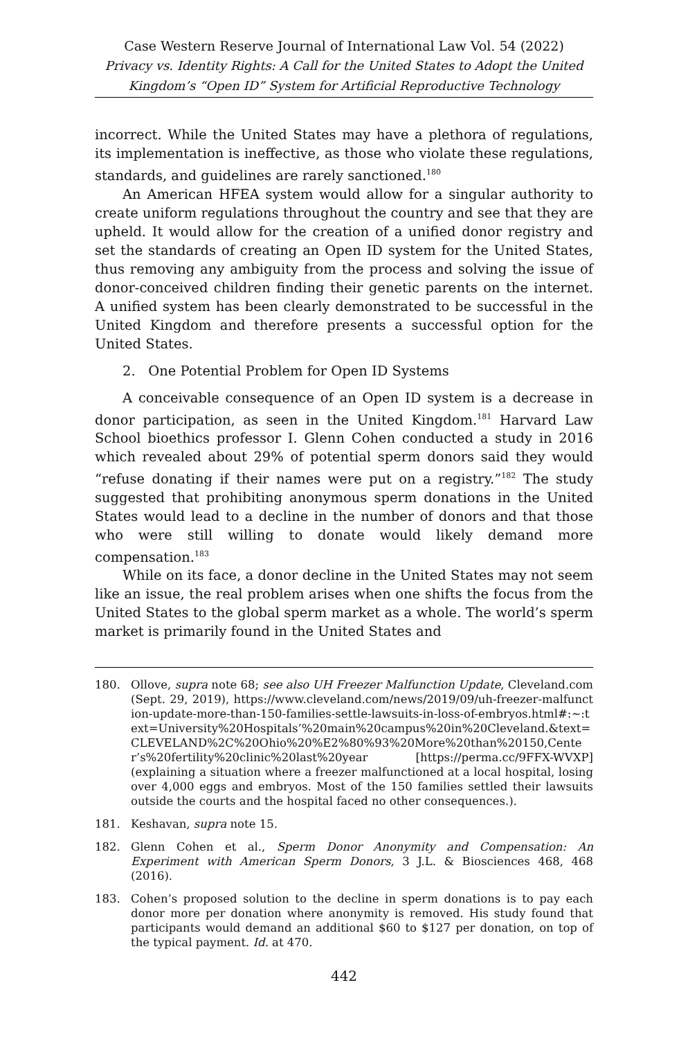Case Western Reserve Journal of International Law Vol. 54 (2022)
Privacy vs. Identity Rights: A Call for the United States to Adopt the United Kingdom’s “Open ID” System for Artificial Reproductive Technology
incorrect. While the United States may have a plethora of regulations, its implementation is ineffective, as those who violate these regulations, standards, and guidelines are rarely sanctioned.<sup>180</sup>
An American HFEA system would allow for a singular authority to create uniform regulations throughout the country and see that they are upheld. It would allow for the creation of a unified donor registry and set the standards of creating an Open ID system for the United States, thus removing any ambiguity from the process and solving the issue of donor-conceived children finding their genetic parents on the internet. A unified system has been clearly demonstrated to be successful in the United Kingdom and therefore presents a successful option for the United States.
2. One Potential Problem for Open ID Systems
A conceivable consequence of an Open ID system is a decrease in donor participation, as seen in the United Kingdom.<sup>181</sup> Harvard Law School bioethics professor I. Glenn Cohen conducted a study in 2016 which revealed about 29% of potential sperm donors said they would “refuse donating if their names were put on a registry.”<sup>182</sup> The study suggested that prohibiting anonymous sperm donations in the United States would lead to a decline in the number of donors and that those who were still willing to donate would likely demand more compensation.<sup>183</sup>
While on its face, a donor decline in the United States may not seem like an issue, the real problem arises when one shifts the focus from the United States to the global sperm market as a whole. The world’s sperm market is primarily found in the United States and
180. Ollove, supra note 68; see also UH Freezer Malfunction Update, Cleveland.com (Sept. 29, 2019), https://www.cleveland.com/news/2019/09/uh-freezer-malfunction-update-more-than-150-families-settle-lawsuits-in-loss-of-embryos.html#:~:text=University%20Hospitals’%20main%20campus%20in%20Cleveland.&text=CLEVELAND%2C%20Ohio%20%E2%80%93%20More%20than%20150,Center’s%20fertility%20clinic%20last%20year [https://perma.cc/9FFX-WVXP] (explaining a situation where a freezer malfunctioned at a local hospital, losing over 4,000 eggs and embryos. Most of the 150 families settled their lawsuits outside the courts and the hospital faced no other consequences.).
181. Keshavan, supra note 15.
182. Glenn Cohen et al., Sperm Donor Anonymity and Compensation: An Experiment with American Sperm Donors, 3 J.L. & Biosciences 468, 468 (2016).
183. Cohen’s proposed solution to the decline in sperm donations is to pay each donor more per donation where anonymity is removed. His study found that participants would demand an additional $60 to $127 per donation, on top of the typical payment. Id. at 470.
442